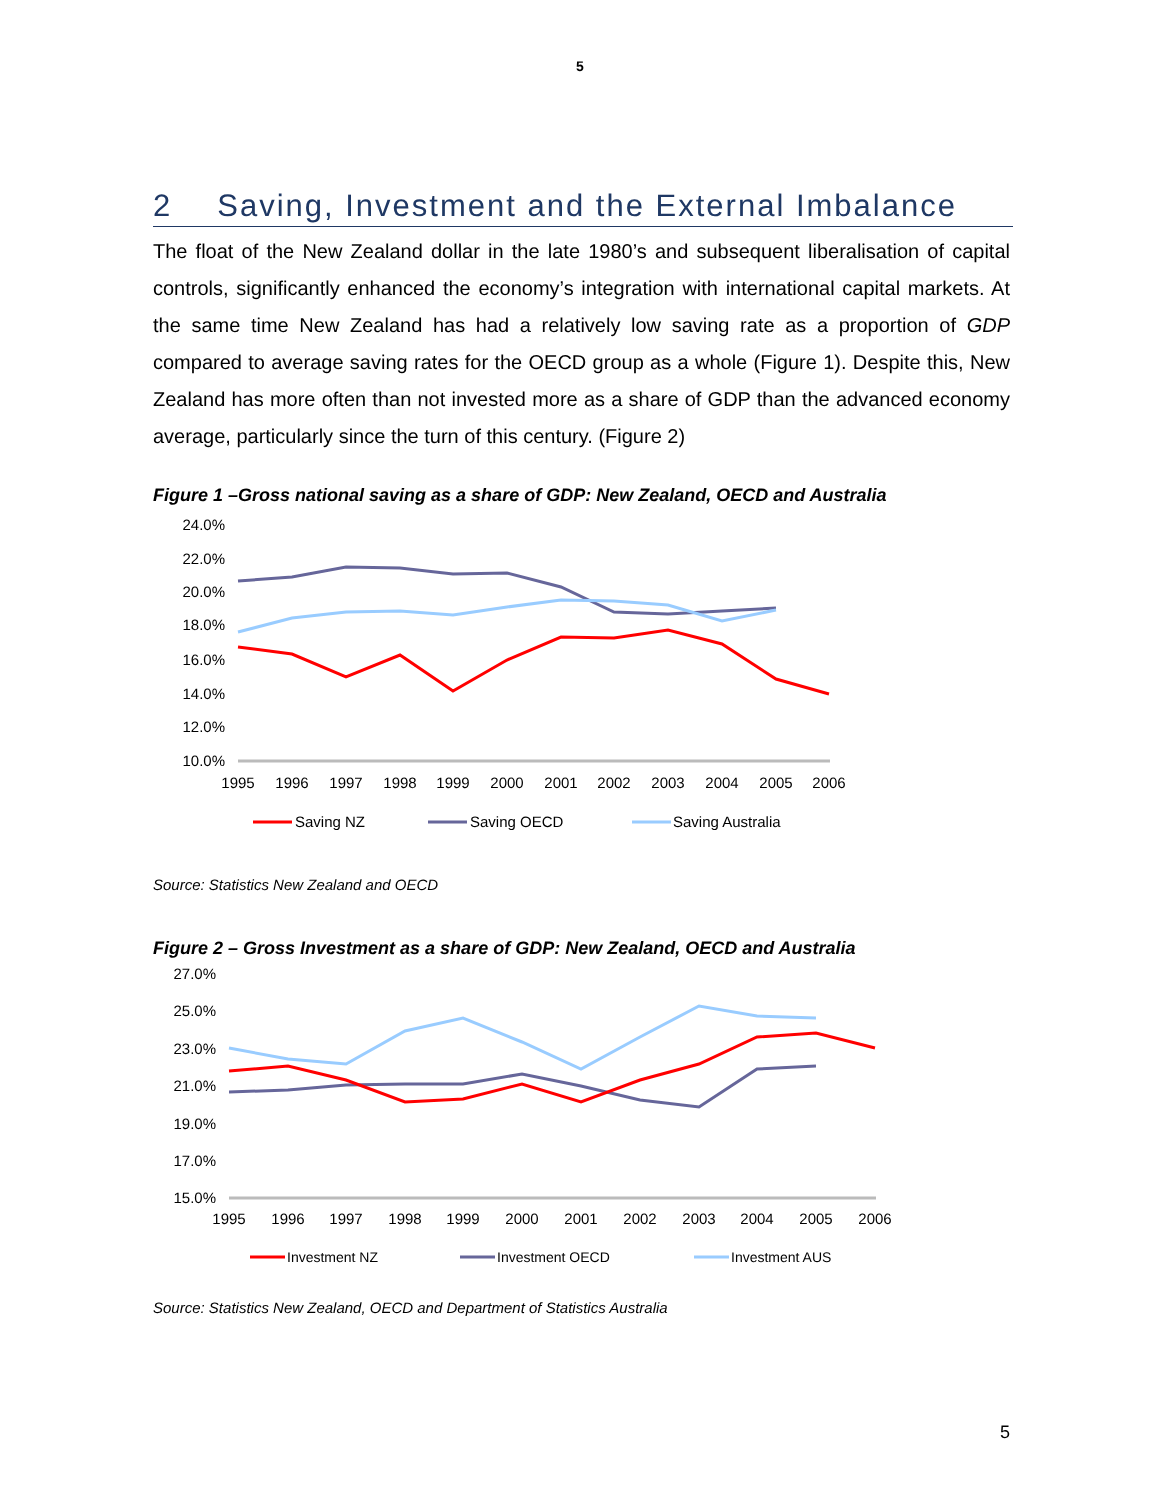5
2 Saving, Investment and the External Imbalance
The float of the New Zealand dollar in the late 1980’s and subsequent liberalisation of capital controls, significantly enhanced the economy’s integration with international capital markets. At the same time New Zealand has had a relatively low saving rate as a proportion of GDP compared to average saving rates for the OECD group as a whole (Figure 1). Despite this, New Zealand has more often than not invested more as a share of GDP than the advanced economy average, particularly since the turn of this century. (Figure 2)
Figure 1 –Gross national saving as a share of GDP: New Zealand, OECD and Australia
24.0%
22.0%
20.0%
18.0%
16.0%
14.0%
12.0%
10.0%
1995
1996
1997
1998
1999
2000
2001
2002
2003
2004
2005
2006
Saving NZ
Saving OECD
Saving Australia
Source: Statistics New Zealand and OECD
Figure 2 – Gross Investment as a share of GDP: New Zealand, OECD and Australia
27.0%
25.0%
23.0%
21.0%
19.0%
17.0%
15.0%
1995
1996
1997
1998
1999
2000
2001
2002
2003
2004
2005
2006
Investment NZ
Investment OECD
Investment AUS
Source: Statistics New Zealand, OECD and Department of Statistics Australia
5